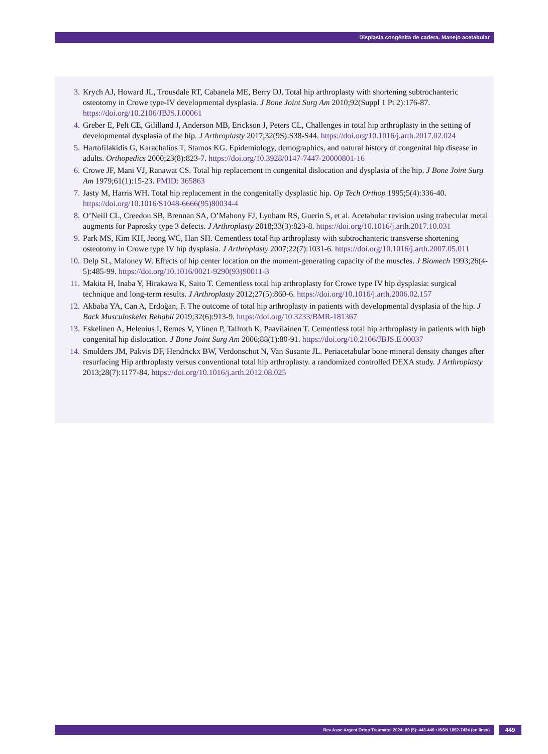Displasia congénita de cadera. Manejo acetabular
3. Krych AJ, Howard JL, Trousdale RT, Cabanela ME, Berry DJ. Total hip arthroplasty with shortening subtrochanteric osteotomy in Crowe type-IV developmental dysplasia. J Bone Joint Surg Am 2010;92(Suppl 1 Pt 2):176-87. https://doi.org/10.2106/JBJS.J.00061
4. Greber E, Pelt CE, Gililland J, Anderson MB, Erickson J, Peters CL, Challenges in total hip arthroplasty in the setting of developmental dysplasia of the hip. J Arthroplasty 2017;32(9S):S38-S44. https://doi.org/10.1016/j.arth.2017.02.024
5. Hartofilakidis G, Karachalios T, Stamos KG. Epidemiology, demographics, and natural history of congenital hip disease in adults. Orthopedics 2000;23(8):823-7. https://doi.org/10.3928/0147-7447-20000801-16
6. Crowe JF, Mani VJ, Ranawat CS. Total hip replacement in congenital dislocation and dysplasia of the hip. J Bone Joint Surg Am 1979;61(1):15-23. PMID: 365863
7. Jasty M, Harris WH. Total hip replacement in the congenitally dysplastic hip. Op Tech Orthop 1995;5(4):336-40. https://doi.org/10.1016/S1048-6666(95)80034-4
8. O’Neill CL, Creedon SB, Brennan SA, O’Mahony FJ, Lynham RS, Guerin S, et al. Acetabular revision using trabecular metal augments for Paprosky type 3 defects. J Arthroplasty 2018;33(3):823-8. https://doi.org/10.1016/j.arth.2017.10.031
9. Park MS, Kim KH, Jeong WC, Han SH. Cementless total hip arthroplasty with subtrochanteric transverse shortening osteotomy in Crowe type IV hip dysplasia. J Arthroplasty 2007;22(7):1031-6. https://doi.org/10.1016/j.arth.2007.05.011
10. Delp SL, Maloney W. Effects of hip center location on the moment-generating capacity of the muscles. J Biomech 1993;26(4-5):485-99. https://doi.org/10.1016/0021-9290(93)90011-3
11. Makita H, Inaba Y, Hirakawa K, Saito T. Cementless total hip arthroplasty for Crowe type IV hip dysplasia: surgical technique and long-term results. J Arthroplasty 2012;27(5):860-6. https://doi.org/10.1016/j.arth.2006.02.157
12. Akbaba YA, Can A, Erdoğan, F. The outcome of total hip arthroplasty in patients with developmental dysplasia of the hip. J Back Musculoskelet Rehabil 2019;32(6):913-9. https://doi.org/10.3233/BMR-181367
13. Eskelinen A, Helenius I, Remes V, Ylinen P, Tallroth K, Paavilainen T. Cementless total hip arthroplasty in patients with high congenital hip dislocation. J Bone Joint Surg Am 2006;88(1):80-91. https://doi.org/10.2106/JBJS.E.00037
14. Smolders JM, Pakvis DF, Hendrickx BW, Verdonschot N, Van Susante JL. Periacetabular bone mineral density changes after resurfacing Hip arthroplasty versus conventional total hip arthroplasty. a randomized controlled DEXA study. J Arthroplasty 2013;28(7):1177-84. https://doi.org/10.1016/j.arth.2012.08.025
Rev Asoc Argent Ortop Traumatol 2024; 89 (5): 443-449 • ISSN 1852-7434 (en línea) 449